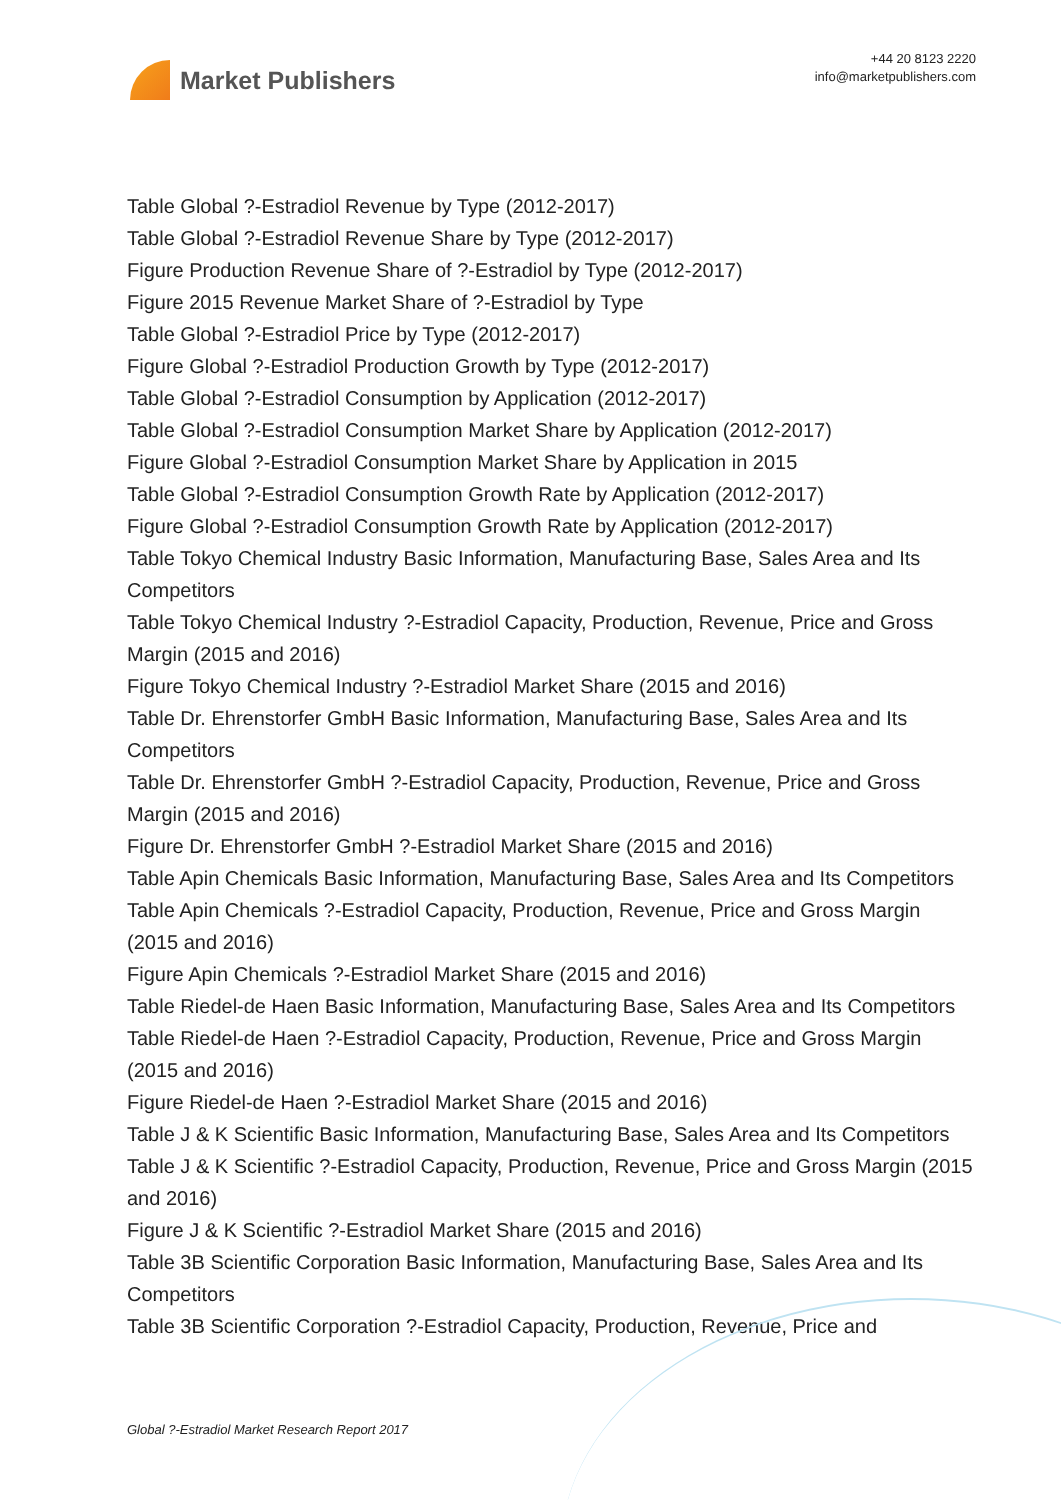Market Publishers
+44 20 8123 2220
info@marketpublishers.com
Table Global ?-Estradiol Revenue by Type (2012-2017)
Table Global ?-Estradiol Revenue Share by Type (2012-2017)
Figure Production Revenue Share of ?-Estradiol by Type (2012-2017)
Figure 2015 Revenue Market Share of ?-Estradiol by Type
Table Global ?-Estradiol Price by Type (2012-2017)
Figure Global ?-Estradiol Production Growth by Type (2012-2017)
Table Global ?-Estradiol Consumption by Application (2012-2017)
Table Global ?-Estradiol Consumption Market Share by Application (2012-2017)
Figure Global ?-Estradiol Consumption Market Share by Application in 2015
Table Global ?-Estradiol Consumption Growth Rate by Application (2012-2017)
Figure Global ?-Estradiol Consumption Growth Rate by Application (2012-2017)
Table Tokyo Chemical Industry Basic Information, Manufacturing Base, Sales Area and Its Competitors
Table Tokyo Chemical Industry ?-Estradiol Capacity, Production, Revenue, Price and Gross Margin (2015 and 2016)
Figure Tokyo Chemical Industry ?-Estradiol Market Share (2015 and 2016)
Table Dr. Ehrenstorfer GmbH Basic Information, Manufacturing Base, Sales Area and Its Competitors
Table Dr. Ehrenstorfer GmbH ?-Estradiol Capacity, Production, Revenue, Price and Gross Margin (2015 and 2016)
Figure Dr. Ehrenstorfer GmbH ?-Estradiol Market Share (2015 and 2016)
Table Apin Chemicals Basic Information, Manufacturing Base, Sales Area and Its Competitors
Table Apin Chemicals ?-Estradiol Capacity, Production, Revenue, Price and Gross Margin (2015 and 2016)
Figure Apin Chemicals ?-Estradiol Market Share (2015 and 2016)
Table Riedel-de Haen Basic Information, Manufacturing Base, Sales Area and Its Competitors
Table Riedel-de Haen ?-Estradiol Capacity, Production, Revenue, Price and Gross Margin (2015 and 2016)
Figure Riedel-de Haen ?-Estradiol Market Share (2015 and 2016)
Table J & K Scientific Basic Information, Manufacturing Base, Sales Area and Its Competitors
Table J & K Scientific ?-Estradiol Capacity, Production, Revenue, Price and Gross Margin (2015 and 2016)
Figure J & K Scientific ?-Estradiol Market Share (2015 and 2016)
Table 3B Scientific Corporation Basic Information, Manufacturing Base, Sales Area and Its Competitors
Table 3B Scientific Corporation ?-Estradiol Capacity, Production, Revenue, Price and
Global ?-Estradiol Market Research Report 2017